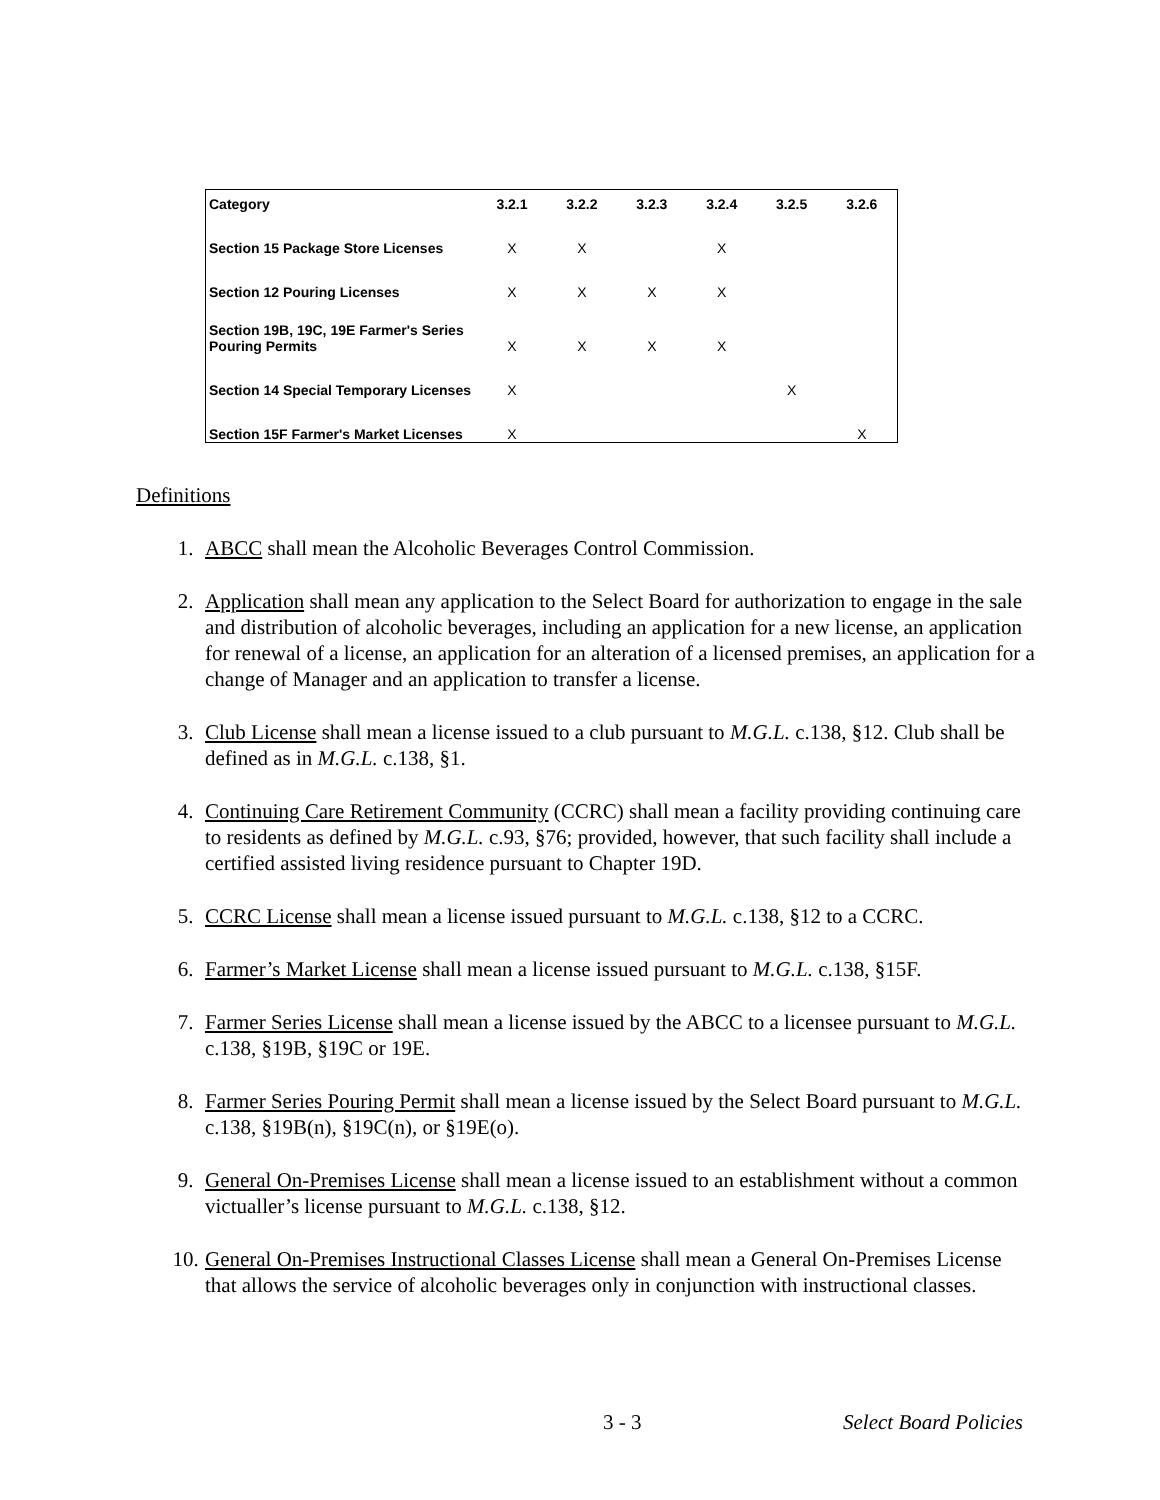| Category | 3.2.1 | 3.2.2 | 3.2.3 | 3.2.4 | 3.2.5 | 3.2.6 |
| --- | --- | --- | --- | --- | --- | --- |
| Section 15 Package Store Licenses | X | X | | X | | |
| Section 12 Pouring Licenses | X | X | X | X | | |
| Section 19B, 19C, 19E Farmer's Series Pouring Permits | X | X | X | X | | |
| Section 14 Special Temporary Licenses | X | | | | X | |
| Section 15F Farmer's Market Licenses | X | | | | | X |
Definitions
1. ABCC shall mean the Alcoholic Beverages Control Commission.
2. Application shall mean any application to the Select Board for authorization to engage in the sale and distribution of alcoholic beverages, including an application for a new license, an application for renewal of a license, an application for an alteration of a licensed premises, an application for a change of Manager and an application to transfer a license.
3. Club License shall mean a license issued to a club pursuant to M.G.L. c.138, §12. Club shall be defined as in M.G.L. c.138, §1.
4. Continuing Care Retirement Community (CCRC) shall mean a facility providing continuing care to residents as defined by M.G.L. c.93, §76; provided, however, that such facility shall include a certified assisted living residence pursuant to Chapter 19D.
5. CCRC License shall mean a license issued pursuant to M.G.L. c.138, §12 to a CCRC.
6. Farmer’s Market License shall mean a license issued pursuant to M.G.L. c.138, §15F.
7. Farmer Series License shall mean a license issued by the ABCC to a licensee pursuant to M.G.L. c.138, §19B, §19C or 19E.
8. Farmer Series Pouring Permit shall mean a license issued by the Select Board pursuant to M.G.L. c.138, §19B(n), §19C(n), or §19E(o).
9. General On-Premises License shall mean a license issued to an establishment without a common victualler’s license pursuant to M.G.L. c.138, §12.
10. General On-Premises Instructional Classes License shall mean a General On-Premises License that allows the service of alcoholic beverages only in conjunction with instructional classes.
3 - 3 Select Board Policies